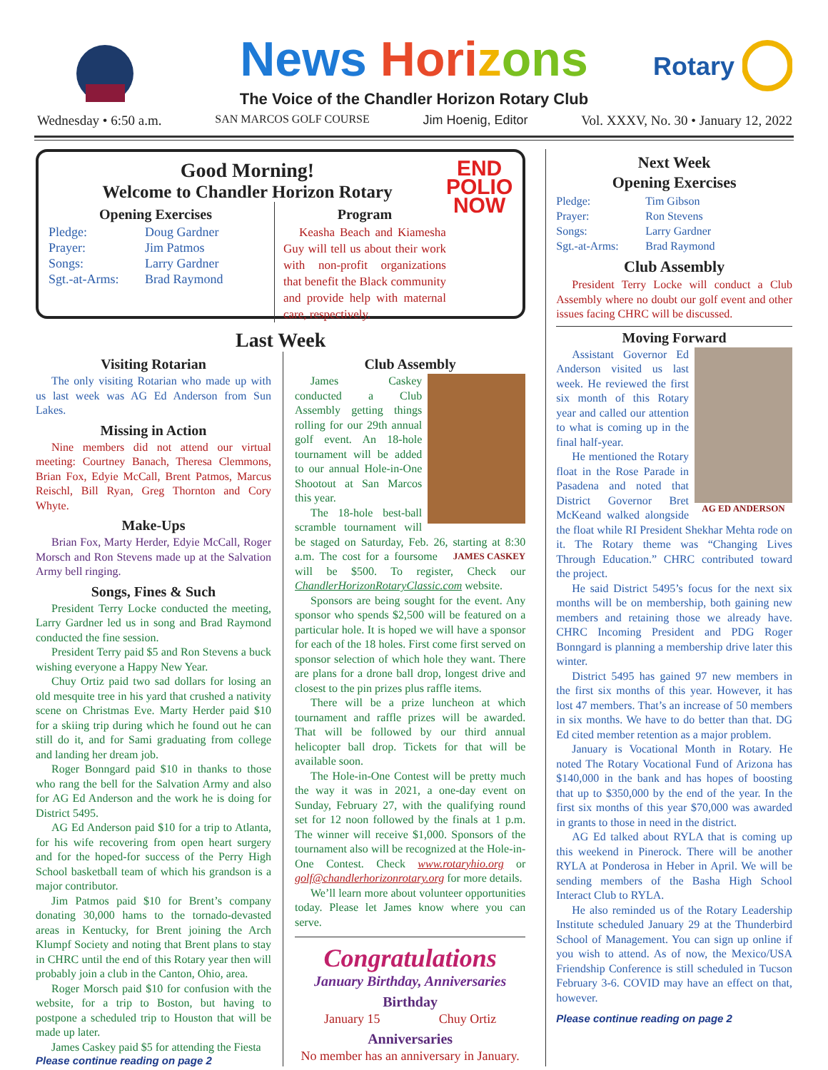Rotary
News Hori zons
The Voice of the Chandler Horizon Rotary Club
Wednesday • 6:50 a.m. SAN MARCOS GOLF COURSE Jim Hoenig, Editor Vol. XXXV, No. 30 • January 12, 2022
END
POLIO
NOW
Good Morning!
Welcome to Chandler Horizon Rotary
Opening Exercises
Pledge: Doug Gardner Prayer: Jim Patmos Songs: Larry Gardner Sgt.-at-Arms: Brad Raymond
Program
Keasha Beach and Kiamesha Guy will tell us about their work with non-profit organizations that benefit the Black community and provide help with maternal care, respectively.
Last Week
Visiting Rotarian
The only visiting Rotarian who made up with us last week was AG Ed Anderson from Sun Lakes.
Missing in Action
Nine members did not attend our virtual meeting: Courtney Banach, Theresa Clemmons, Brian Fox, Edyie McCall, Brent Patmos, Marcus Reischl, Bill Ryan, Greg Thornton and Cory Whyte.
Make-Ups
Brian Fox, Marty Herder, Edyie McCall, Roger Morsch and Ron Stevens made up at the Salvation Army bell ringing.
Songs, Fines & Such
President Terry Locke conducted the meeting, Larry Gardner led us in song and Brad Raymond conducted the fine session.
President Terry paid $5 and Ron Stevens a buck wishing everyone a Happy New Year.
Chuy Ortiz paid two sad dollars for losing an old mesquite tree in his yard that crushed a nativity scene on Christmas Eve. Marty Herder paid $10 for a skiing trip during which he found out he can still do it, and for Sami graduating from college and landing her dream job.
Roger Bonngard paid $10 in thanks to those who rang the bell for the Salvation Army and also for AG Ed Anderson and the work he is doing for District 5495.
AG Ed Anderson paid $10 for a trip to Atlanta, for his wife recovering from open heart surgery and for the hoped-for success of the Perry High School basketball team of which his grandson is a major contributor.
Jim Patmos paid $10 for Brent’s company donating 30,000 hams to the tornado-devasted areas in Kentucky, for Brent joining the Arch Klumpf Society and noting that Brent plans to stay in CHRC until the end of this Rotary year then will probably join a club in the Canton, Ohio, area.
Roger Morsch paid $10 for confusion with the website, for a trip to Boston, but having to postpone a scheduled trip to Houston that will be made up later.
James Caskey paid $5 for attending the Fiesta
Please continue reading on page 2
Club Assembly
James Caskey conducted a Club Assembly getting things rolling for our 29th annual golf event. An 18-hole tournament will be added to our annual Hole-in-One Shootout at San Marcos this year.
The 18-hole best-ball scramble tournament will be staged on Saturday, Feb. 26, starting at 8:30 a.m. The JAMES CASKEY cost for a foursome will be $500. To register, Check our ChandlerHorizonRotaryClassic.com website.
Sponsors are being sought for the event. Any sponsor who spends $2,500 will be featured on a particular hole. It is hoped we will have a sponsor for each of the 18 holes. First come first served on sponsor selection of which hole they want. There are plans for a drone ball drop, longest drive and closest to the pin prizes plus raffle items.
There will be a prize luncheon at which tournament and raffle prizes will be awarded. That will be followed by our third annual helicopter ball drop. Tickets for that will be available soon.
The Hole-in-One Contest will be pretty much the way it was in 2021, a one-day event on Sunday, February 27, with the qualifying round set for 12 noon followed by the finals at 1 p.m. The winner will receive $1,000. Sponsors of the tournament also will be recognized at the Hole-in-One Contest. Check www.rotaryhio.org or golf@chandlerhorizonrotary.org for more details.
We’ll learn more about volunteer opportunities today. Please let James know where you can serve.
Congratulations
January Birthday, Anniversaries
Birthday
January 15 Chuy Ortiz
Anniversaries
No member has an anniversary in January.
Next Week
Opening Exercises
Pledge: Tim Gibson Prayer: Ron Stevens Songs: Larry Gardner Sgt.-at-Arms: Brad Raymond
Club Assembly
President Terry Locke will conduct a Club Assembly where no doubt our golf event and other issues facing CHRC will be discussed.
Moving Forward
AG ED ANDERSON
Assistant Governor Ed Anderson visited us last week. He reviewed the first six month of this Rotary year and called our attention to what is coming up in the final half-year.
He mentioned the Rotary float in the Rose Parade in Pasadena and noted that District Governor Bret McKeand walked alongside the float while RI President Shekhar Mehta rode on it. The Rotary theme was “Changing Lives Through Education.” CHRC contributed toward the project.
He said District 5495’s focus for the next six months will be on membership, both gaining new members and retaining those we already have. CHRC Incoming President and PDG Roger Bonngard is planning a membership drive later this winter.
District 5495 has gained 97 new members in the first six months of this year. However, it has lost 47 members. That’s an increase of 50 members in six months. We have to do better than that. DG Ed cited member retention as a major problem.
January is Vocational Month in Rotary. He noted The Rotary Vocational Fund of Arizona has $140,000 in the bank and has hopes of boosting that up to $350,000 by the end of the year. In the first six months of this year $70,000 was awarded in grants to those in need in the district.
AG Ed talked about RYLA that is coming up this weekend in Pinerock. There will be another RYLA at Ponderosa in Heber in April. We will be sending members of the Basha High School Interact Club to RYLA.
He also reminded us of the Rotary Leadership Institute scheduled January 29 at the Thunderbird School of Management. You can sign up online if you wish to attend. As of now, the Mexico/USA Friendship Conference is still scheduled in Tucson February 3-6. COVID may have an effect on that, however.
Please continue reading on page 2